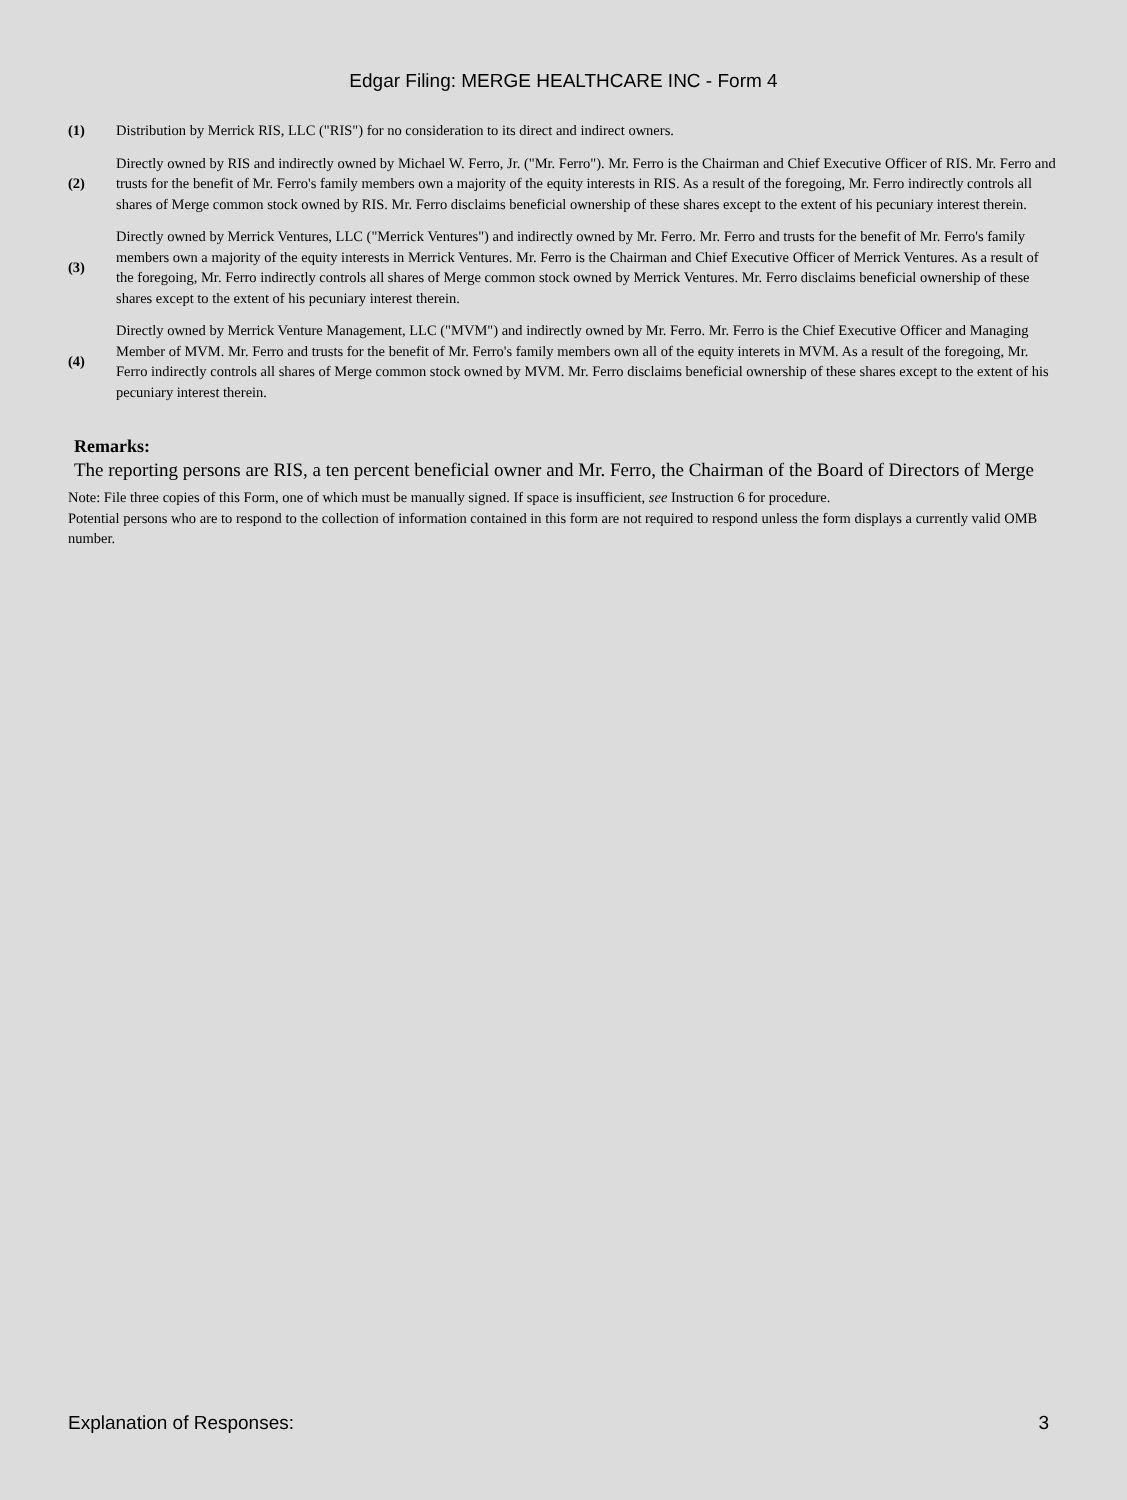Edgar Filing: MERGE HEALTHCARE INC - Form 4
| (1) | Distribution by Merrick RIS, LLC ("RIS") for no consideration to its direct and indirect owners. |
| (2) | Directly owned by RIS and indirectly owned by Michael W. Ferro, Jr. ("Mr. Ferro"). Mr. Ferro is the Chairman and Chief Executive Officer of RIS. Mr. Ferro and trusts for the benefit of Mr. Ferro's family members own a majority of the equity interests in RIS. As a result of the foregoing, Mr. Ferro indirectly controls all shares of Merge common stock owned by RIS. Mr. Ferro disclaims beneficial ownership of these shares except to the extent of his pecuniary interest therein. |
| (3) | Directly owned by Merrick Ventures, LLC ("Merrick Ventures") and indirectly owned by Mr. Ferro. Mr. Ferro and trusts for the benefit of Mr. Ferro's family members own a majority of the equity interests in Merrick Ventures. Mr. Ferro is the Chairman and Chief Executive Officer of Merrick Ventures. As a result of the foregoing, Mr. Ferro indirectly controls all shares of Merge common stock owned by Merrick Ventures. Mr. Ferro disclaims beneficial ownership of these shares except to the extent of his pecuniary interest therein. |
| (4) | Directly owned by Merrick Venture Management, LLC ("MVM") and indirectly owned by Mr. Ferro. Mr. Ferro is the Chief Executive Officer and Managing Member of MVM. Mr. Ferro and trusts for the benefit of Mr. Ferro's family members own all of the equity interets in MVM. As a result of the foregoing, Mr. Ferro indirectly controls all shares of Merge common stock owned by MVM. Mr. Ferro disclaims beneficial ownership of these shares except to the extent of his pecuniary interest therein. |
Remarks:
The reporting persons are RIS, a ten percent beneficial owner and Mr. Ferro, the Chairman of the Board of Directors of Merge
Note: File three copies of this Form, one of which must be manually signed. If space is insufficient, see Instruction 6 for procedure.
Potential persons who are to respond to the collection of information contained in this form are not required to respond unless the form displays a currently valid OMB number.
Explanation of Responses: 3